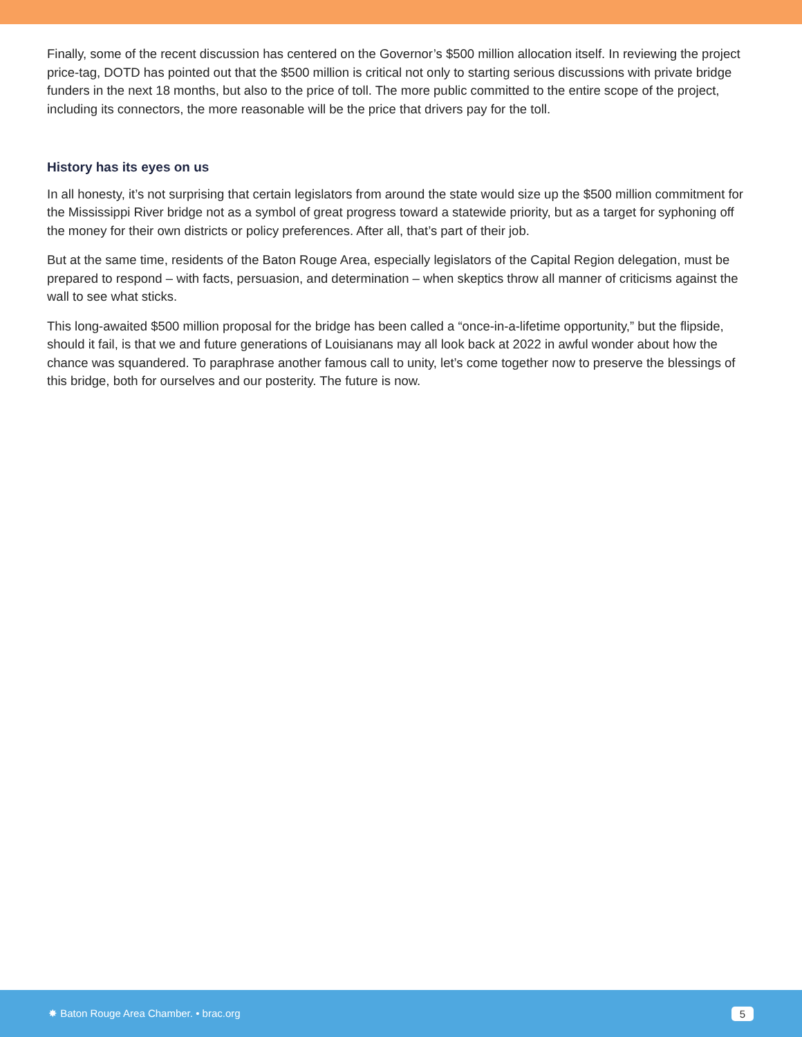Finally, some of the recent discussion has centered on the Governor’s $500 million allocation itself. In reviewing the project price-tag, DOTD has pointed out that the $500 million is critical not only to starting serious discussions with private bridge funders in the next 18 months, but also to the price of toll. The more public committed to the entire scope of the project, including its connectors, the more reasonable will be the price that drivers pay for the toll.
History has its eyes on us
In all honesty, it’s not surprising that certain legislators from around the state would size up the $500 million commitment for the Mississippi River bridge not as a symbol of great progress toward a statewide priority, but as a target for syphoning off the money for their own districts or policy preferences. After all, that’s part of their job.
But at the same time, residents of the Baton Rouge Area, especially legislators of the Capital Region delegation, must be prepared to respond – with facts, persuasion, and determination – when skeptics throw all manner of criticisms against the wall to see what sticks.
This long-awaited $500 million proposal for the bridge has been called a “once-in-a-lifetime opportunity,” but the flipside, should it fail, is that we and future generations of Louisianans may all look back at 2022 in awful wonder about how the chance was squandered. To paraphrase another famous call to unity, let’s come together now to preserve the blessings of this bridge, both for ourselves and our posterity. The future is now.
✸ Baton Rouge Area Chamber. • brac.org 5